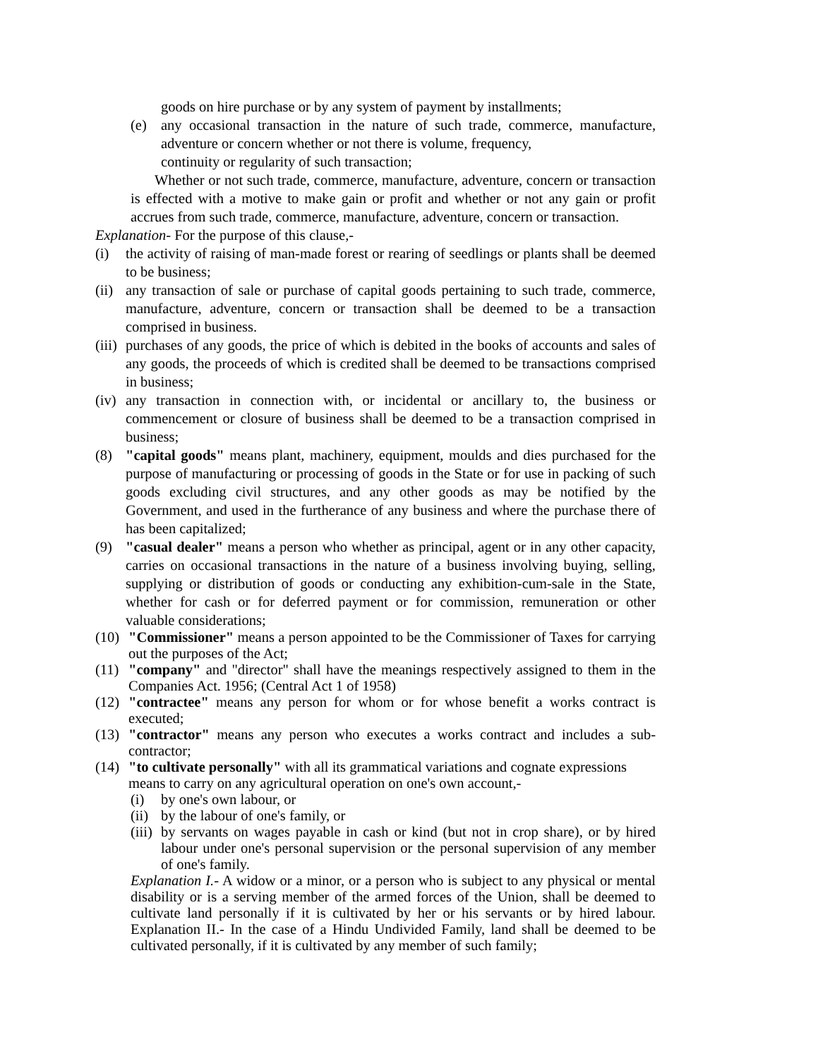goods on hire purchase or by any system of payment by installments;
(e) any occasional transaction in the nature of such trade, commerce, manufacture, adventure or concern whether or not there is volume, frequency,
continuity or regularity of such transaction;
Whether or not such trade, commerce, manufacture, adventure, concern or transaction is effected with a motive to make gain or profit and whether or not any gain or profit accrues from such trade, commerce, manufacture, adventure, concern or transaction.
Explanation- For the purpose of this clause,-
(i) the activity of raising of man-made forest or rearing of seedlings or plants shall be deemed to be business;
(ii) any transaction of sale or purchase of capital goods pertaining to such trade, commerce, manufacture, adventure, concern or transaction shall be deemed to be a transaction comprised in business.
(iii) purchases of any goods, the price of which is debited in the books of accounts and sales of any goods, the proceeds of which is credited shall be deemed to be transactions comprised in business;
(iv) any transaction in connection with, or incidental or ancillary to, the business or commencement or closure of business shall be deemed to be a transaction comprised in business;
(8) "capital goods" means plant, machinery, equipment, moulds and dies purchased for the purpose of manufacturing or processing of goods in the State or for use in packing of such goods excluding civil structures, and any other goods as may be notified by the Government, and used in the furtherance of any business and where the purchase there of has been capitalized;
(9) "casual dealer" means a person who whether as principal, agent or in any other capacity, carries on occasional transactions in the nature of a business involving buying, selling, supplying or distribution of goods or conducting any exhibition-cum-sale in the State, whether for cash or for deferred payment or for commission, remuneration or other valuable considerations;
(10) "Commissioner" means a person appointed to be the Commissioner of Taxes for carrying out the purposes of the Act;
(11) "company" and "director" shall have the meanings respectively assigned to them in the Companies Act. 1956; (Central Act 1 of 1958)
(12) "contractee" means any person for whom or for whose benefit a works contract is executed;
(13) "contractor" means any person who executes a works contract and includes a sub-contractor;
(14) "to cultivate personally" with all its grammatical variations and cognate expressions means to carry on any agricultural operation on one's own account,-
(i) by one's own labour, or
(ii) by the labour of one's family, or
(iii) by servants on wages payable in cash or kind (but not in crop share), or by hired labour under one's personal supervision or the personal supervision of any member of one's family.
Explanation I.- A widow or a minor, or a person who is subject to any physical or mental disability or is a serving member of the armed forces of the Union, shall be deemed to cultivate land personally if it is cultivated by her or his servants or by hired labour. Explanation II.- In the case of a Hindu Undivided Family, land shall be deemed to be cultivated personally, if it is cultivated by any member of such family;